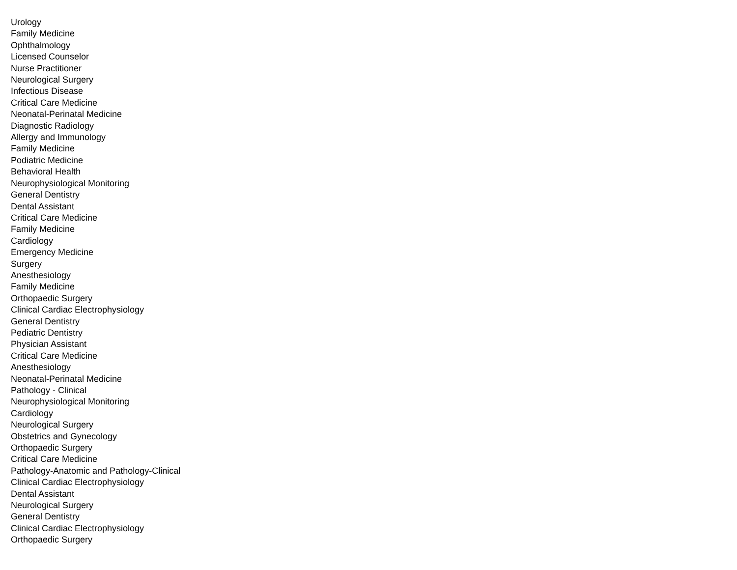Urology
Family Medicine
Ophthalmology
Licensed Counselor
Nurse Practitioner
Neurological Surgery
Infectious Disease
Critical Care Medicine
Neonatal-Perinatal Medicine
Diagnostic Radiology
Allergy and Immunology
Family Medicine
Podiatric Medicine
Behavioral Health
Neurophysiological Monitoring
General Dentistry
Dental Assistant
Critical Care Medicine
Family Medicine
Cardiology
Emergency Medicine
Surgery
Anesthesiology
Family Medicine
Orthopaedic Surgery
Clinical Cardiac Electrophysiology
General Dentistry
Pediatric Dentistry
Physician Assistant
Critical Care Medicine
Anesthesiology
Neonatal-Perinatal Medicine
Pathology - Clinical
Neurophysiological Monitoring
Cardiology
Neurological Surgery
Obstetrics and Gynecology
Orthopaedic Surgery
Critical Care Medicine
Pathology-Anatomic and Pathology-Clinical
Clinical Cardiac Electrophysiology
Dental Assistant
Neurological Surgery
General Dentistry
Clinical Cardiac Electrophysiology
Orthopaedic Surgery